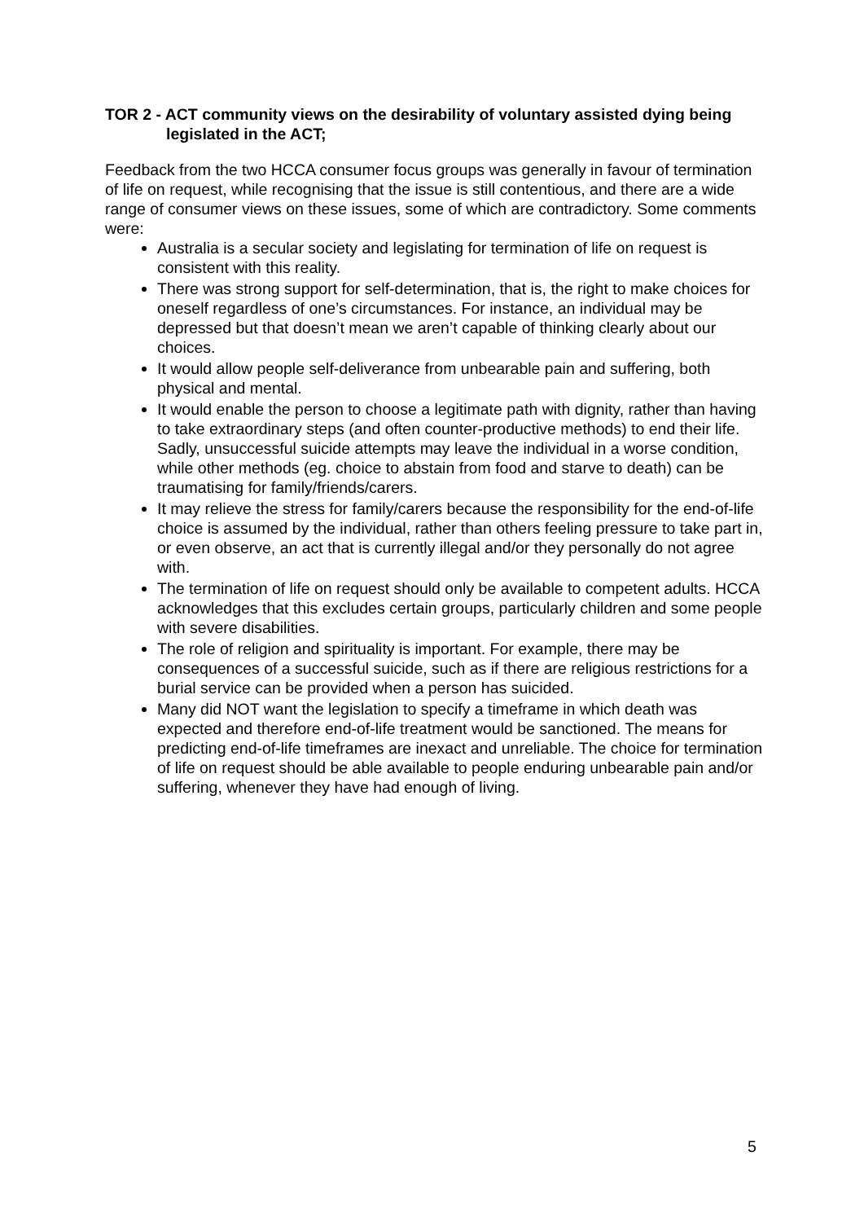TOR 2 - ACT community views on the desirability of voluntary assisted dying being legislated in the ACT;
Feedback from the two HCCA consumer focus groups was generally in favour of termination of life on request, while recognising that the issue is still contentious, and there are a wide range of consumer views on these issues, some of which are contradictory. Some comments were:
Australia is a secular society and legislating for termination of life on request is consistent with this reality.
There was strong support for self-determination, that is, the right to make choices for oneself regardless of one’s circumstances. For instance, an individual may be depressed but that doesn’t mean we aren’t capable of thinking clearly about our choices.
It would allow people self-deliverance from unbearable pain and suffering, both physical and mental.
It would enable the person to choose a legitimate path with dignity, rather than having to take extraordinary steps (and often counter-productive methods) to end their life. Sadly, unsuccessful suicide attempts may leave the individual in a worse condition, while other methods (eg. choice to abstain from food and starve to death) can be traumatising for family/friends/carers.
It may relieve the stress for family/carers because the responsibility for the end-of-life choice is assumed by the individual, rather than others feeling pressure to take part in, or even observe, an act that is currently illegal and/or they personally do not agree with.
The termination of life on request should only be available to competent adults. HCCA acknowledges that this excludes certain groups, particularly children and some people with severe disabilities.
The role of religion and spirituality is important. For example, there may be consequences of a successful suicide, such as if there are religious restrictions for a burial service can be provided when a person has suicided.
Many did NOT want the legislation to specify a timeframe in which death was expected and therefore end-of-life treatment would be sanctioned. The means for predicting end-of-life timeframes are inexact and unreliable. The choice for termination of life on request should be able available to people enduring unbearable pain and/or suffering, whenever they have had enough of living.
5